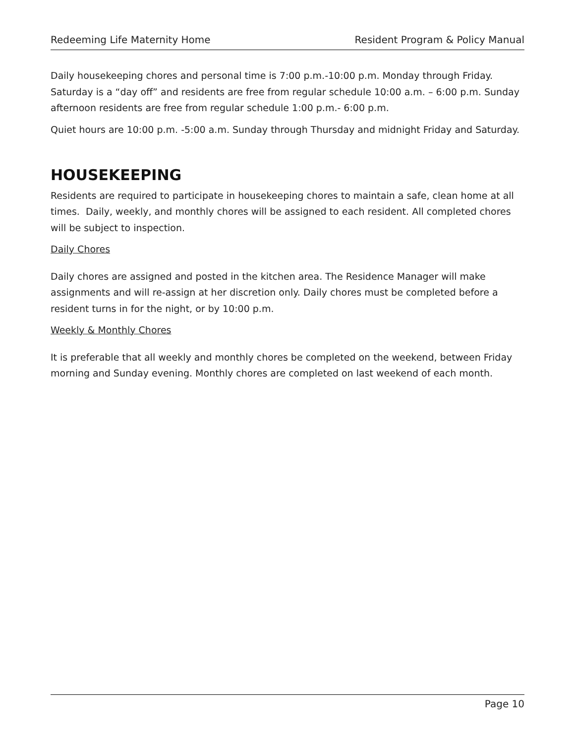Redeeming Life Maternity Home Resident Program & Policy Manual
Daily housekeeping chores and personal time is 7:00 p.m.-10:00 p.m. Monday through Friday. Saturday is a “day off” and residents are free from regular schedule 10:00 a.m. – 6:00 p.m. Sunday afternoon residents are free from regular schedule 1:00 p.m.- 6:00 p.m.
Quiet hours are 10:00 p.m. -5:00 a.m. Sunday through Thursday and midnight Friday and Saturday.
HOUSEKEEPING
Residents are required to participate in housekeeping chores to maintain a safe, clean home at all times. Daily, weekly, and monthly chores will be assigned to each resident. All completed chores will be subject to inspection.
Daily Chores
Daily chores are assigned and posted in the kitchen area. The Residence Manager will make assignments and will re-assign at her discretion only. Daily chores must be completed before a resident turns in for the night, or by 10:00 p.m.
Weekly & Monthly Chores
It is preferable that all weekly and monthly chores be completed on the weekend, between Friday morning and Sunday evening. Monthly chores are completed on last weekend of each month.
Page 10